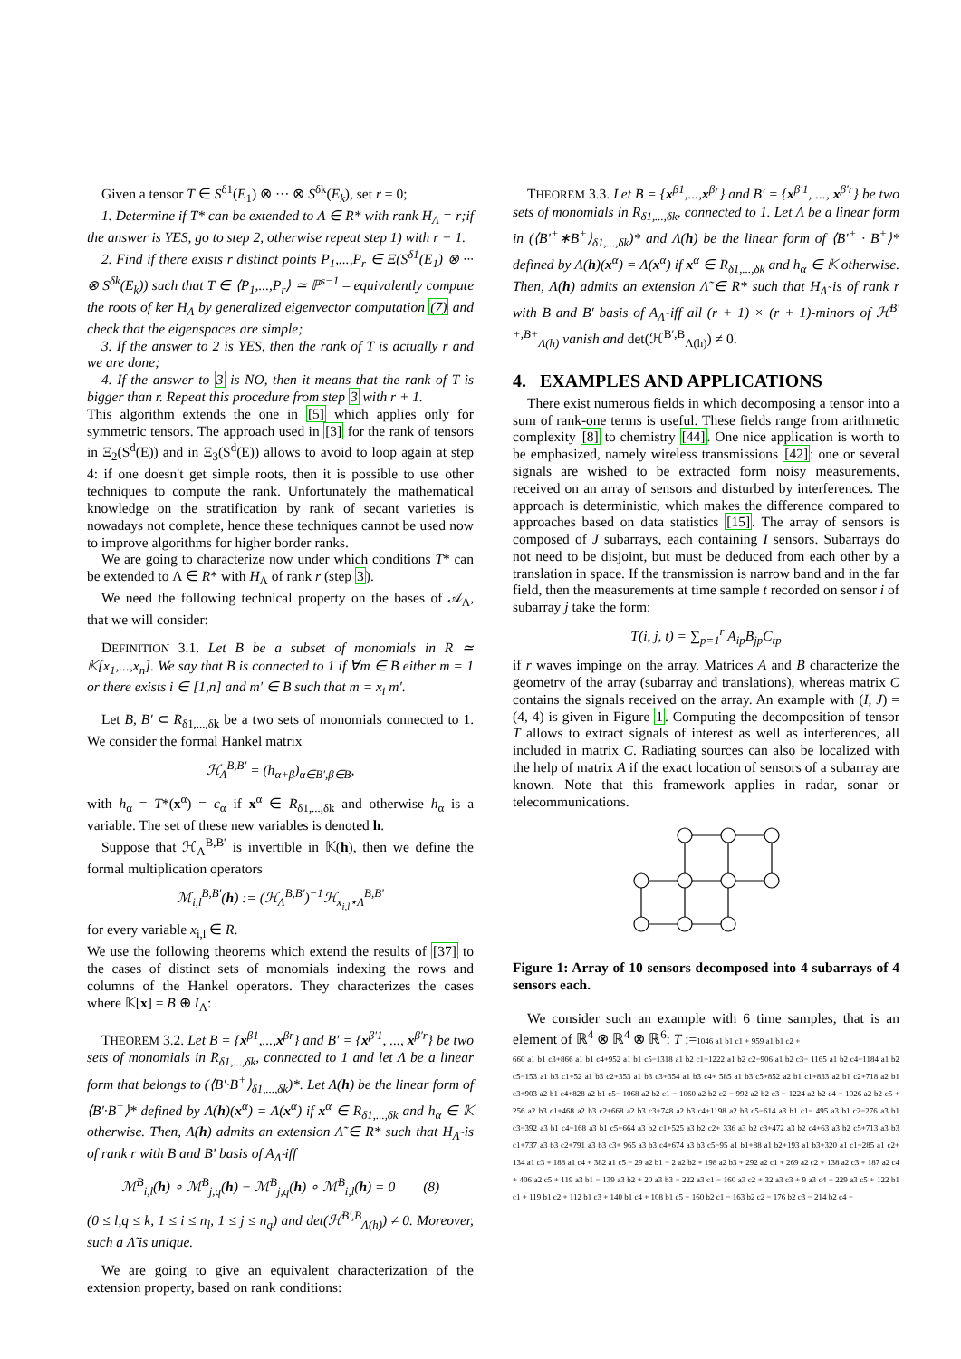Given a tensor T ∈ S<sup>δ1</sup>(E<sub>1</sub>) ⊗ ··· ⊗ S<sup>δk</sup>(E<sub>k</sub>), set r = 0;
1. Determine if T* can be extended to Λ ∈ R* with rank H<sub>Λ</sub> = r;if the answer is YES, go to step 2, otherwise repeat step 1) with r + 1.
2. Find if there exists r distinct points P<sub>1</sub>,...,P<sub>r</sub> ∈ Ξ(S<sup>δ1</sup>(E<sub>1</sub>) ⊗ ··· ⊗ S<sup>δk</sup>(E<sub>k</sub>)) such that T ∈ ⟨P<sub>1</sub>,...,P<sub>r</sub>⟩ ≃ ℙ<sup>s−1</sup> – equivalently compute the roots of ker H<sub>Λ</sub> by generalized eigenvector computation (7) and check that the eigenspaces are simple;
3. If the answer to 2 is YES, then the rank of T is actually r and we are done;
4. If the answer to 3 is NO, then it means that the rank of T is bigger than r. Repeat this procedure from step 3 with r + 1.
This algorithm extends the one in [5] which applies only for symmetric tensors. The approach used in [3] for the rank of tensors in Ξ<sub>2</sub>(S<sup>d</sup>(E)) and in Ξ<sub>3</sub>(S<sup>d</sup>(E)) allows to avoid to loop again at step 4: if one doesn't get simple roots, then it is possible to use other techniques to compute the rank. Unfortunately the mathematical knowledge on the stratification by rank of secant varieties is nowadays not complete, hence these techniques cannot be used now to improve algorithms for higher border ranks.
We are going to characterize now under which conditions T* can be extended to Λ ∈ R* with H<sub>Λ</sub> of rank r (step 3).
We need the following technical property on the bases of 𝒜<sub>Λ</sub>, that we will consider:
DEFINITION 3.1. Let B be a subset of monomials in R ≃ 𝕂[x<sub>1</sub>,...,x<sub>n</sub>]. We say that B is connected to 1 if ∀m ∈ B either m = 1 or there exists i ∈ [1,n] and m′ ∈ B such that m = x<sub>i</sub> m′.
Let B, B′ ⊂ R<sub>δ1,...,δk</sub> be a two sets of monomials connected to 1. We consider the formal Hankel matrix
ℋ<sub>Λ</sub><sup>B,B′</sup> = (h<sub>α+β</sub>)<sub>α∈B′,β∈B</sub>,
with h<sub>α</sub> = T*(x<sup>α</sup>) = c<sub>α</sub> if x<sup>α</sup> ∈ R<sub>δ1,...,δk</sub> and otherwise h<sub>α</sub> is a variable. The set of these new variables is denoted h.
Suppose that ℋ<sub>Λ</sub><sup>B,B′</sup> is invertible in 𝕂(h), then we define the formal multiplication operators
ℳ<sub>i,l</sub><sup>B,B′</sup>(h) := (ℋ<sub>Λ</sub><sup>B,B′</sup>)<sup>−1</sup>ℋ<sub>x<sub>i,l</sub>⋆Λ</sub><sup>B,B′</sup>
for every variable x<sub>i,l</sub> ∈ R.
We use the following theorems which extend the results of [37] to the cases of distinct sets of monomials indexing the rows and columns of the Hankel operators. They characterizes the cases where 𝕂[x] = B ⊕ I<sub>Λ</sub>:
THEOREM 3.2. Let B = {x<sup>β1</sup>,...,x<sup>βr</sup>} and B′ = {x<sup>β′1</sup>, ..., x<sup>β′r</sup>} be two sets of monomials in R<sub>δ1,...,δk</sub>, connected to 1 and let Λ be a linear form that belongs to (⟨B′·B<sup>+</sup>⟩<sub>δ1,...,δk</sub>)*. Let Λ(h) be the linear form of ⟨B′·B<sup>+</sup>⟩* defined by Λ(h)(x<sup>α</sup>) = Λ(x<sup>α</sup>) if x<sup>α</sup> ∈ R<sub>δ1,...,δk</sub> and h<sub>α</sub> ∈ 𝕂 otherwise. Then, Λ(h) admits an extension Λ̃ ∈ R* such that H<sub>Λ̃</sub> is of rank r with B and B′ basis of A<sub>Λ̃</sub> iff
ℳ<sup>B</sup><sub>i,l</sub>(h) ∘ ℳ<sup>B</sup><sub>j,q</sub>(h) − ℳ<sup>B</sup><sub>j,q</sub>(h) ∘ ℳ<sup>B</sup><sub>i,l</sub>(h) = 0 (8)
(0 ≤ l,q ≤ k, 1 ≤ i ≤ n<sub>l</sub>, 1 ≤ j ≤ n<sub>q</sub>) and det(ℋ<sup>B′,B</sup><sub>Λ(h)</sub>) ≠ 0. Moreover, such a Λ̃ is unique.
We are going to give an equivalent characterization of the extension property, based on rank conditions:
THEOREM 3.3. Let B = {x<sup>β1</sup>,...,x<sup>βr</sup>} and B′ = {x<sup>β′1</sup>, ..., x<sup>β′r</sup>} be two sets of monomials in R<sub>δ1,...,δk</sub>, connected to 1. Let Λ be a linear form in (⟨B′<sup>+</sup>∗B<sup>+</sup>⟩<sub>δ1,...,δk</sub>)* and Λ(h) be the linear form of ⟨B′<sup>+</sup> · B<sup>+</sup>⟩* defined by Λ(h)(x<sup>α</sup>) = Λ(x<sup>α</sup>) if x<sup>α</sup> ∈ R<sub>δ1,...,δk</sub> and h<sub>α</sub> ∈ 𝕂 otherwise. Then, Λ(h) admits an extension Λ̃ ∈ R* such that H<sub>Λ̃</sub> is of rank r with B and B′ basis of A<sub>Λ̃</sub> iff all (r + 1) × (r + 1)-minors of ℋ<sup>B′+,B+</sup><sub>Λ(h)</sub> vanish and det(ℋ<sup>B′,B</sup><sub>Λ(h)</sub>) ≠ 0.
4. EXAMPLES AND APPLICATIONS
There exist numerous fields in which decomposing a tensor into a sum of rank-one terms is useful. These fields range from arithmetic complexity [8] to chemistry [44]. One nice application is worth to be emphasized, namely wireless transmissions [42]: one or several signals are wished to be extracted form noisy measurements, received on an array of sensors and disturbed by interferences. The approach is deterministic, which makes the difference compared to approaches based on data statistics [15]. The array of sensors is composed of J subarrays, each containing I sensors. Subarrays do not need to be disjoint, but must be deduced from each other by a translation in space. If the transmission is narrow band and in the far field, then the measurements at time sample t recorded on sensor i of subarray j take the form:
T(i, j, t) = ∑<sub>p=1</sub><sup>r</sup> A<sub>ip</sub>B<sub>jp</sub>C<sub>tp</sub>
if r waves impinge on the array. Matrices A and B characterize the geometry of the array (subarray and translations), whereas matrix C contains the signals received on the array. An example with (I, J) = (4, 4) is given in Figure 1. Computing the decomposition of tensor T allows to extract signals of interest as well as interferences, all included in matrix C. Radiating sources can also be localized with the help of matrix A if the exact location of sensors of a subarray are known. Note that this framework applies in radar, sonar or telecommunications.
Figure 1: Array of 10 sensors decomposed into 4 subarrays of 4 sensors each.
We consider such an example with 6 time samples, that is an element of ℝ<sup>4</sup> ⊗ ℝ<sup>4</sup> ⊗ ℝ<sup>6</sup>: T :=1046 a1 b1 c1 + 959 a1 b1 c2 +
660 a1 b1 c3+866 a1 b1 c4+952 a1 b1 c5−1318 a1 b2 c1−1222 a1 b2 c2−906 a1 b2 c3− 1165 a1 b2 c4−1184 a1 b2 c5−153 a1 b3 c1+52 a1 b3 c2+353 a1 b3 c3+354 a1 b3 c4+ 585 a1 b3 c5+852 a2 b1 c1+833 a2 b1 c2+718 a2 b1 c3+903 a2 b1 c4+828 a2 b1 c5− 1068 a2 b2 c1 − 1060 a2 b2 c2 − 992 a2 b2 c3 − 1224 a2 b2 c4 − 1026 a2 b2 c5 + 256 a2 b3 c1+468 a2 b3 c2+668 a2 b3 c3+748 a2 b3 c4+1198 a2 b3 c5−614 a3 b1 c1− 495 a3 b1 c2−276 a3 b1 c3−392 a3 b1 c4−168 a3 b1 c5+664 a3 b2 c1+525 a3 b2 c2+ 336 a3 b2 c3+472 a3 b2 c4+63 a3 b2 c5+713 a3 b3 c1+737 a3 b3 c2+791 a3 b3 c3+ 965 a3 b3 c4+674 a3 b3 c5−95 a1 b1+88 a1 b2+193 a1 b3+320 a1 c1+285 a1 c2+ 134 a1 c3 + 188 a1 c4 + 382 a1 c5 − 29 a2 b1 − 2 a2 b2 + 198 a2 b3 + 292 a2 c1 + 269 a2 c2 + 138 a2 c3 + 187 a2 c4 + 406 a2 c5 + 119 a3 b1 − 139 a3 b2 + 20 a3 b3 − 222 a3 c1 − 160 a3 c2 + 32 a3 c3 + 9 a3 c4 − 229 a3 c5 + 122 b1 c1 + 119 b1 c2 + 112 b1 c3 + 140 b1 c4 + 108 b1 c5 − 160 b2 c1 − 163 b2 c2 − 176 b2 c3 − 214 b2 c4 −